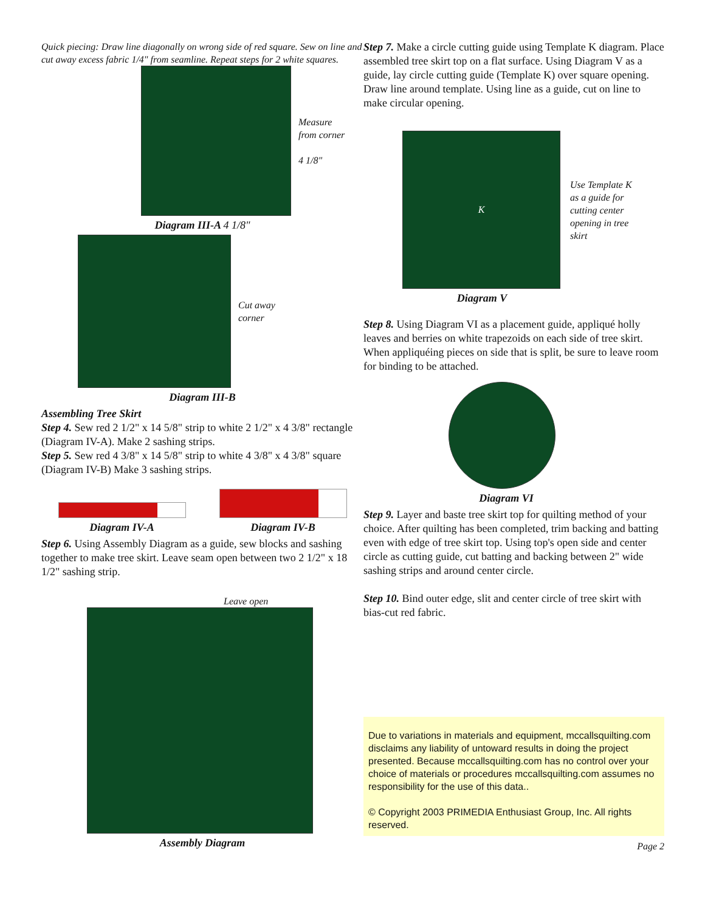Quick piecing: Draw line diagonally on wrong side of red square. Sew on line and cut away excess fabric 1/4" from seamline. Repeat steps for 2 white squares.
Measure
from corner
4 1/8"
Diagram III-A 4 1/8"
Cut away
corner
Diagram III-B
Assembling Tree Skirt
Step 4. Sew red 2 1/2" x 14 5/8" strip to white 2 1/2" x 4 3/8" rectangle (Diagram IV-A). Make 2 sashing strips.
Step 5. Sew red 4 3/8" x 14 5/8" strip to white 4 3/8" x 4 3/8" square (Diagram IV-B) Make 3 sashing strips.
Diagram IV-A
Diagram IV-B
Step 6. Using Assembly Diagram as a guide, sew blocks and sashing together to make tree skirt. Leave seam open between two 2 1/2" x 18 1/2" sashing strip.
Leave open
Assembly Diagram
Step 7. Make a circle cutting guide using Template K diagram. Place assembled tree skirt top on a flat surface. Using Diagram V as a guide, lay circle cutting guide (Template K) over square opening. Draw line around template. Using line as a guide, cut on line to make circular opening.
K
Use Template K
as a guide for
cutting center
opening in tree
skirt
Diagram V
Step 8. Using Diagram VI as a placement guide, appliqué holly leaves and berries on white trapezoids on each side of tree skirt. When appliquéing pieces on side that is split, be sure to leave room for binding to be attached.
Diagram VI
Step 9. Layer and baste tree skirt top for quilting method of your choice. After quilting has been completed, trim backing and batting even with edge of tree skirt top. Using top's open side and center circle as cutting guide, cut batting and backing between 2" wide sashing strips and around center circle.
Step 10. Bind outer edge, slit and center circle of tree skirt with bias-cut red fabric.
Due to variations in materials and equipment, mccallsquilting.com disclaims any liability of untoward results in doing the project presented. Because mccallsquilting.com has no control over your choice of materials or procedures mccallsquilting.com assumes no responsibility for the use of this data..
© Copyright 2003 PRIMEDIA Enthusiast Group, Inc. All rights reserved.
Page 2